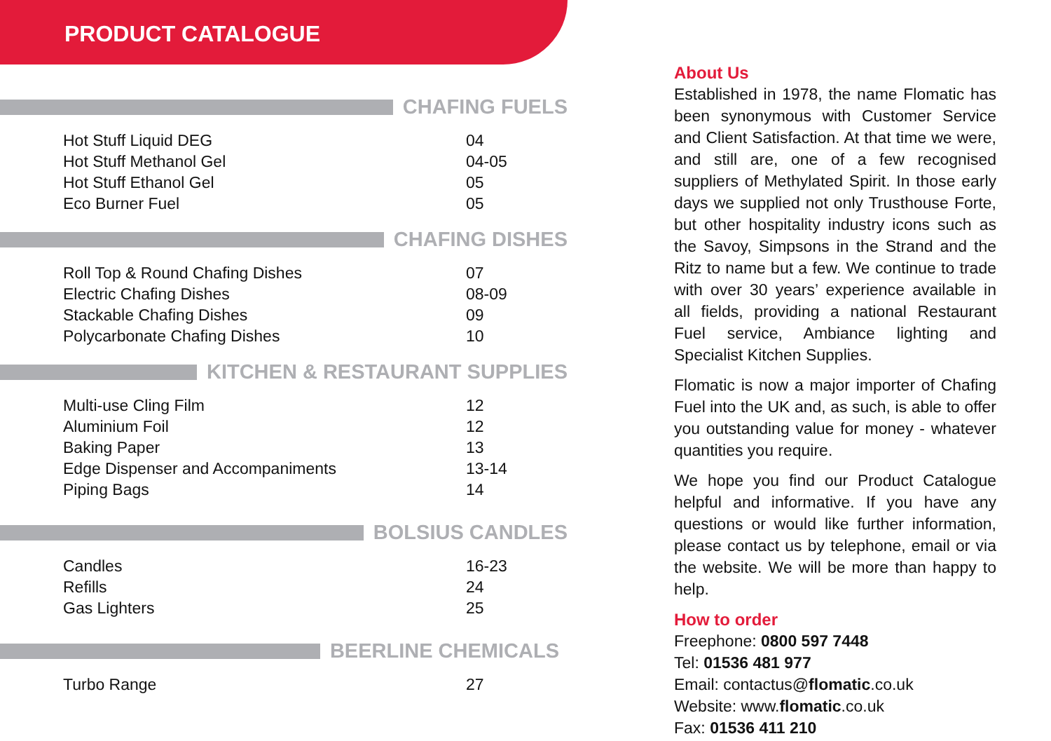PRODUCT CATALOGUE
CHAFING FUELS
| Hot Stuff Liquid DEG | 04 |
| Hot Stuff Methanol Gel | 04-05 |
| Hot Stuff Ethanol Gel | 05 |
| Eco Burner Fuel | 05 |
CHAFING DISHES
| Roll Top & Round Chafing Dishes | 07 |
| Electric Chafing Dishes | 08-09 |
| Stackable Chafing Dishes | 09 |
| Polycarbonate Chafing Dishes | 10 |
KITCHEN & RESTAURANT SUPPLIES
| Multi-use Cling Film | 12 |
| Aluminium Foil | 12 |
| Baking Paper | 13 |
| Edge Dispenser and Accompaniments | 13-14 |
| Piping Bags | 14 |
BOLSIUS CANDLES
| Candles | 16-23 |
| Refills | 24 |
| Gas Lighters | 25 |
BEERLINE CHEMICALS
| Turbo Range | 27 |
About Us
Established in 1978, the name Flomatic has been synonymous with Customer Service and Client Satisfaction. At that time we were, and still are, one of a few recognised suppliers of Methylated Spirit. In those early days we supplied not only Trusthouse Forte, but other hospitality industry icons such as the Savoy, Simpsons in the Strand and the Ritz to name but a few. We continue to trade with over 30 years’ experience available in all fields, providing a national Restaurant Fuel service, Ambiance lighting and Specialist Kitchen Supplies.
Flomatic is now a major importer of Chafing Fuel into the UK and, as such, is able to offer you outstanding value for money - whatever quantities you require.
We hope you find our Product Catalogue helpful and informative. If you have any questions or would like further information, please contact us by telephone, email or via the website. We will be more than happy to help.
How to order
Freephone: 0800 597 7448
Tel: 01536 481 977
Email: contactus@flomatic.co.uk
Website: www.flomatic.co.uk
Fax: 01536 411 210